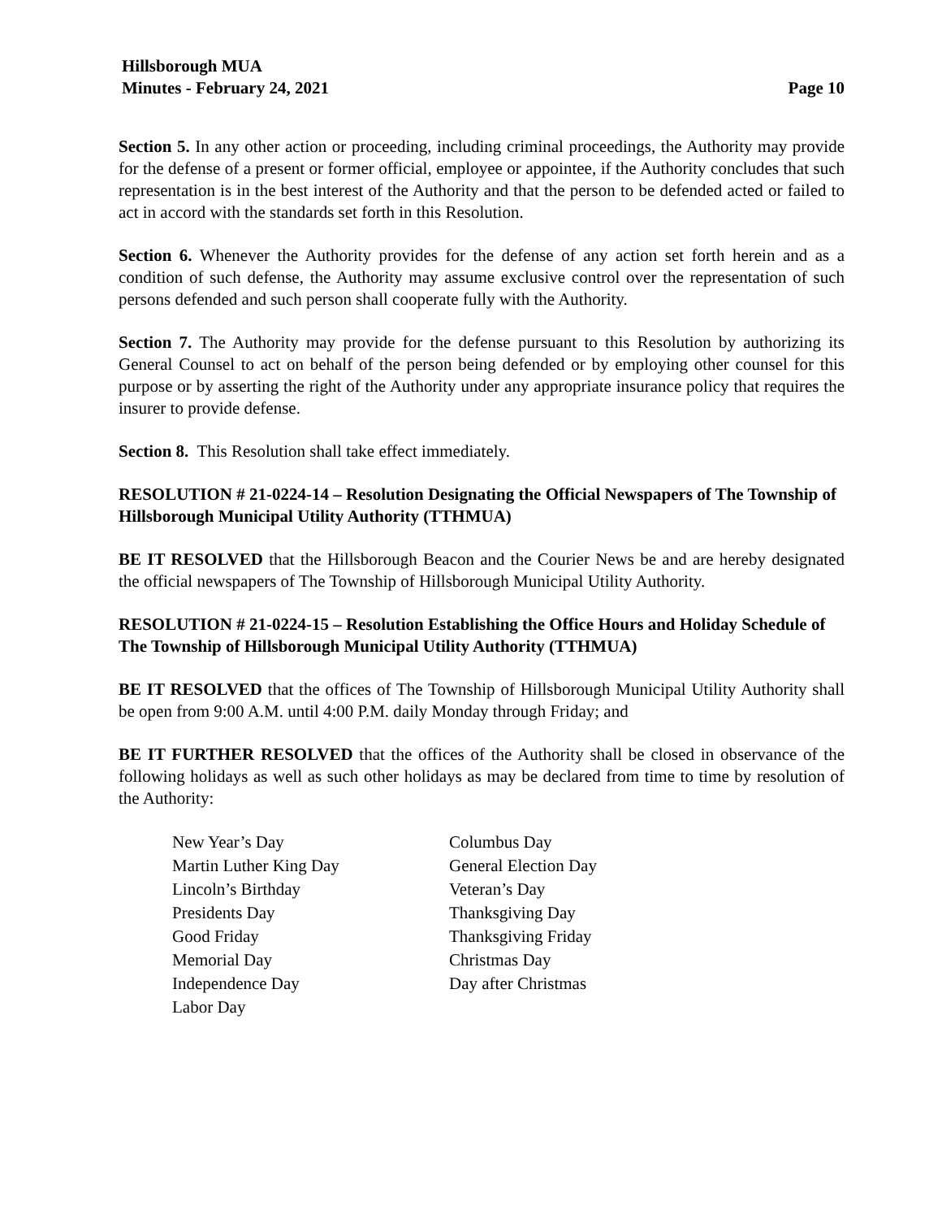Hillsborough MUA
Minutes - February 24, 2021 Page 10
Section 5. In any other action or proceeding, including criminal proceedings, the Authority may provide for the defense of a present or former official, employee or appointee, if the Authority concludes that such representation is in the best interest of the Authority and that the person to be defended acted or failed to act in accord with the standards set forth in this Resolution.
Section 6. Whenever the Authority provides for the defense of any action set forth herein and as a condition of such defense, the Authority may assume exclusive control over the representation of such persons defended and such person shall cooperate fully with the Authority.
Section 7. The Authority may provide for the defense pursuant to this Resolution by authorizing its General Counsel to act on behalf of the person being defended or by employing other counsel for this purpose or by asserting the right of the Authority under any appropriate insurance policy that requires the insurer to provide defense.
Section 8. This Resolution shall take effect immediately.
RESOLUTION # 21-0224-14 – Resolution Designating the Official Newspapers of The Township of Hillsborough Municipal Utility Authority (TTHMUA)
BE IT RESOLVED that the Hillsborough Beacon and the Courier News be and are hereby designated the official newspapers of The Township of Hillsborough Municipal Utility Authority.
RESOLUTION # 21-0224-15 – Resolution Establishing the Office Hours and Holiday Schedule of The Township of Hillsborough Municipal Utility Authority (TTHMUA)
BE IT RESOLVED that the offices of The Township of Hillsborough Municipal Utility Authority shall be open from 9:00 A.M. until 4:00 P.M. daily Monday through Friday; and
BE IT FURTHER RESOLVED that the offices of the Authority shall be closed in observance of the following holidays as well as such other holidays as may be declared from time to time by resolution of the Authority:
New Year’s Day
Martin Luther King Day
Lincoln’s Birthday
Presidents Day
Good Friday
Memorial Day
Independence Day
Labor Day
Columbus Day
General Election Day
Veteran’s Day
Thanksgiving Day
Thanksgiving Friday
Christmas Day
Day after Christmas